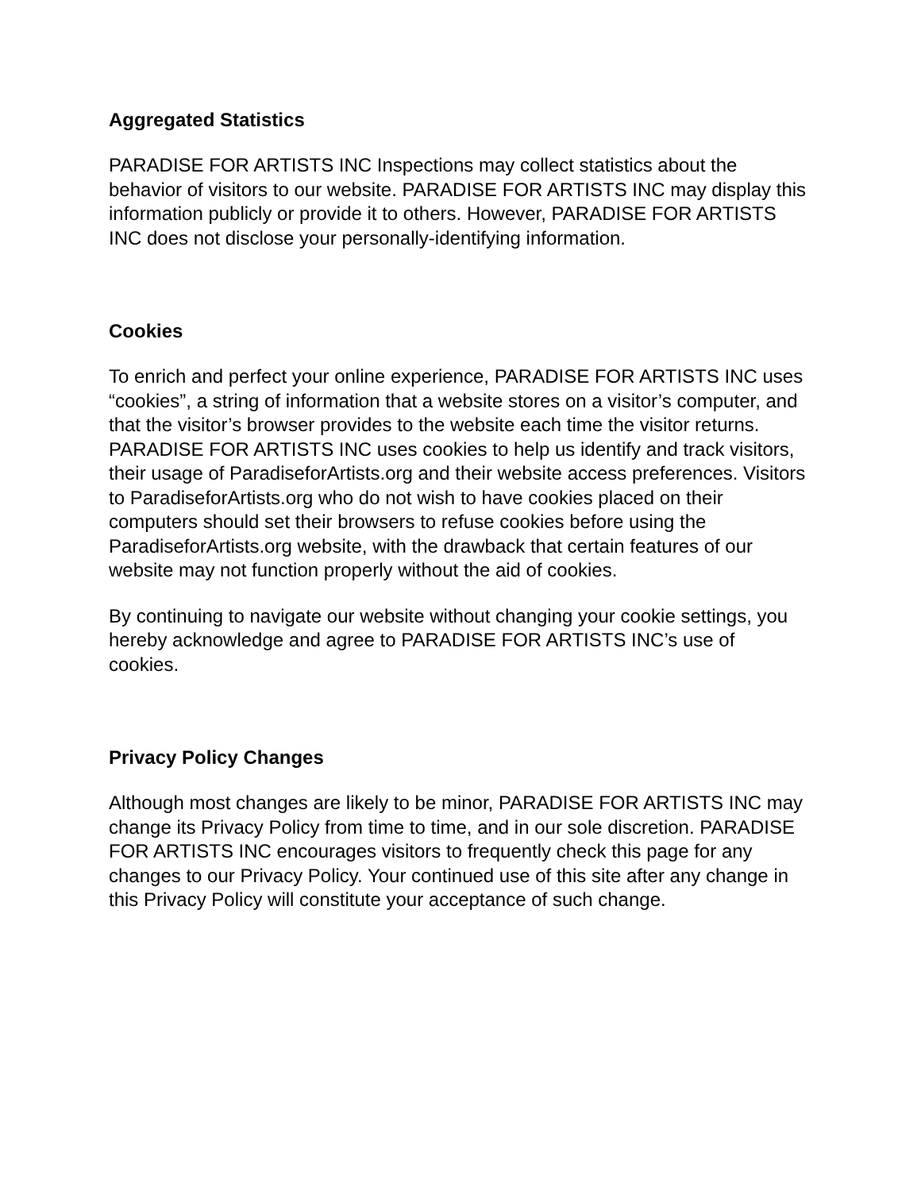Aggregated Statistics
PARADISE FOR ARTISTS INC Inspections may collect statistics about the behavior of visitors to our website. PARADISE FOR ARTISTS INC may display this information publicly or provide it to others. However, PARADISE FOR ARTISTS INC does not disclose your personally-identifying information.
Cookies
To enrich and perfect your online experience, PARADISE FOR ARTISTS INC uses “cookies”, a string of information that a website stores on a visitor’s computer, and that the visitor’s browser provides to the website each time the visitor returns. PARADISE FOR ARTISTS INC uses cookies to help us identify and track visitors, their usage of ParadiseforArtists.org and their website access preferences. Visitors to ParadiseforArtists.org who do not wish to have cookies placed on their computers should set their browsers to refuse cookies before using the ParadiseforArtists.org website, with the drawback that certain features of our website may not function properly without the aid of cookies.
By continuing to navigate our website without changing your cookie settings, you hereby acknowledge and agree to PARADISE FOR ARTISTS INC’s use of cookies.
Privacy Policy Changes
Although most changes are likely to be minor, PARADISE FOR ARTISTS INC may change its Privacy Policy from time to time, and in our sole discretion. PARADISE FOR ARTISTS INC encourages visitors to frequently check this page for any changes to our Privacy Policy. Your continued use of this site after any change in this Privacy Policy will constitute your acceptance of such change.